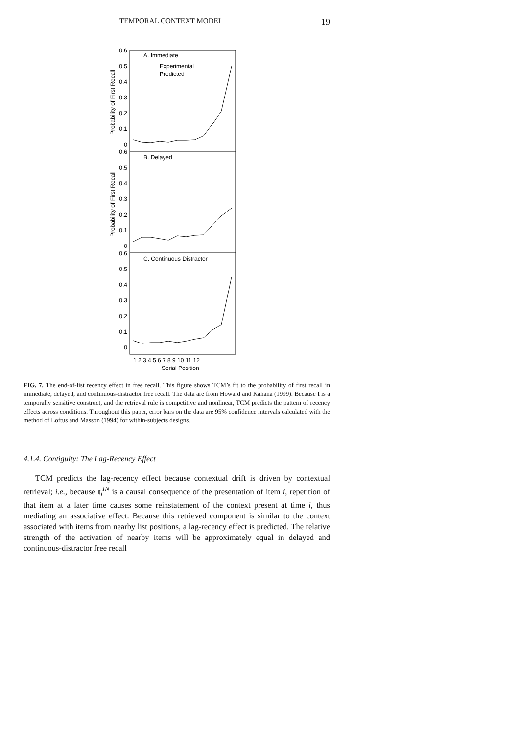TEMPORAL CONTEXT MODEL 19
A. Immediate
Experimental
Predicted
B. Delayed
C. Continuous Distractor
0.6
0.5
0.4
0.3
0.2
0.1
0
0.6
0.5
0.4
0.3
0.2
0.1
0
0.6
0.5
0.4
0.3
0.2
0.1
0
1 2 3 4 5 6 7 8 9 10 11 12
Serial Position
Probability of First Recall
Probability of First Recall
FIG. 7. The end-of-list recency effect in free recall. This figure shows TCM’s fit to the probability of first recall in immediate, delayed, and continuous-distractor free recall. The data are from Howard and Kahana (1999). Because t is a temporally sensitive construct, and the retrieval rule is competitive and nonlinear, TCM predicts the pattern of recency effects across conditions. Throughout this paper, error bars on the data are 95% confidence intervals calculated with the method of Loftus and Masson (1994) for within-subjects designs.
4.1.4. Contiguity: The Lag-Recency Effect
TCM predicts the lag-recency effect because contextual drift is driven by contextual retrieval; i.e., because t<sub>i</sub><sup>IN</sup> is a causal consequence of the presentation of item i, repetition of that item at a later time causes some reinstatement of the context present at time i, thus mediating an associative effect. Because this retrieved component is similar to the context associated with items from nearby list positions, a lag-recency effect is predicted. The relative strength of the activation of nearby items will be approximately equal in delayed and continuous-distractor free recall